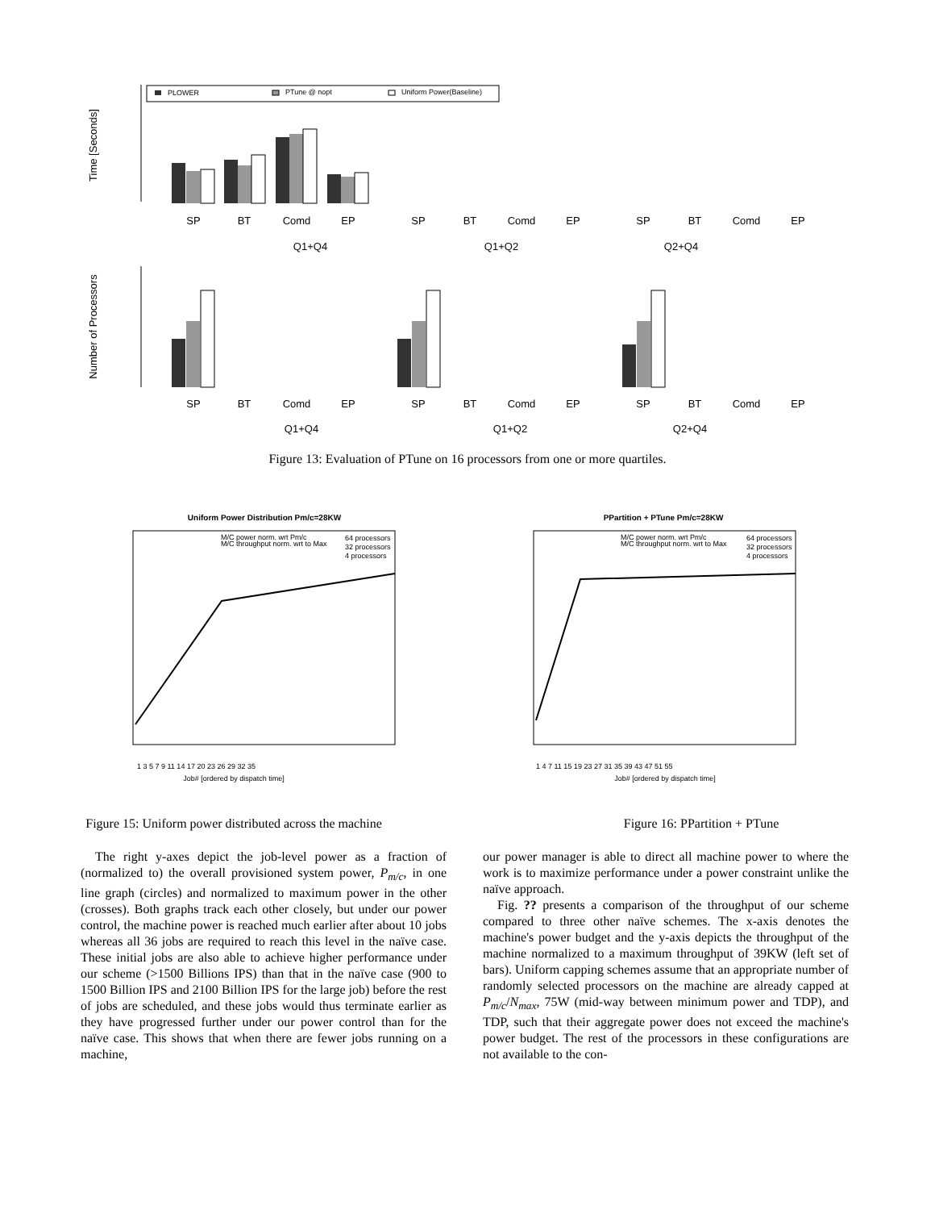Time [Seconds]
PLOWER
PTune @ nopt
Uniform Power(Baseline)
SP
BT
Comd
EP
SP
BT
Comd
EP
SP
BT
Comd
EP
Q1+Q4
Q1+Q2
Q2+Q4
Number of Processors
SP
BT
Comd
EP
SP
BT
Comd
EP
SP
BT
Comd
EP
Q1+Q4
Q1+Q2
Q2+Q4
Figure 13: Evaluation of PTune on 16 processors from one or more quartiles.
Uniform Power Distribution Pm/c=28KW
M/C power norm. wrt Pm/c
M/C throughput norm. wrt to Max
64 processors
32 processors
4 processors
Job# [ordered by dispatch time]
1 3 5 7 9 11 14 17 20 23 26 29 32 35
Figure 15: Uniform power distributed across the machine
PPartition + PTune Pm/c=28KW
M/C power norm. wrt Pm/c
M/C throughput norm. wrt to Max
64 processors
32 processors
4 processors
Job# [ordered by dispatch time]
1 4 7 11 15 19 23 27 31 35 39 43 47 51 55
Figure 16: PPartition + PTune
The right y-axes depict the job-level power as a fraction of (normalized to) the overall provisioned system power, P<sub>m/c</sub>, in one line graph (circles) and normalized to maximum power in the other (crosses). Both graphs track each other closely, but under our power control, the machine power is reached much earlier after about 10 jobs whereas all 36 jobs are required to reach this level in the naïve case. These initial jobs are also able to achieve higher performance under our scheme (>1500 Billions IPS) than that in the naïve case (900 to 1500 Billion IPS and 2100 Billion IPS for the large job) before the rest of jobs are scheduled, and these jobs would thus terminate earlier as they have progressed further under our power control than for the naïve case. This shows that when there are fewer jobs running on a machine,
our power manager is able to direct all machine power to where the work is to maximize performance under a power constraint unlike the naïve approach.
Fig. ?? presents a comparison of the throughput of our scheme compared to three other naïve schemes. The x-axis denotes the machine's power budget and the y-axis depicts the throughput of the machine normalized to a maximum throughput of 39KW (left set of bars). Uniform capping schemes assume that an appropriate number of randomly selected processors on the machine are already capped at P<sub>m/c</sub>/N<sub>max</sub>, 75W (mid-way between minimum power and TDP), and TDP, such that their aggregate power does not exceed the machine's power budget. The rest of the processors in these configurations are not available to the con-